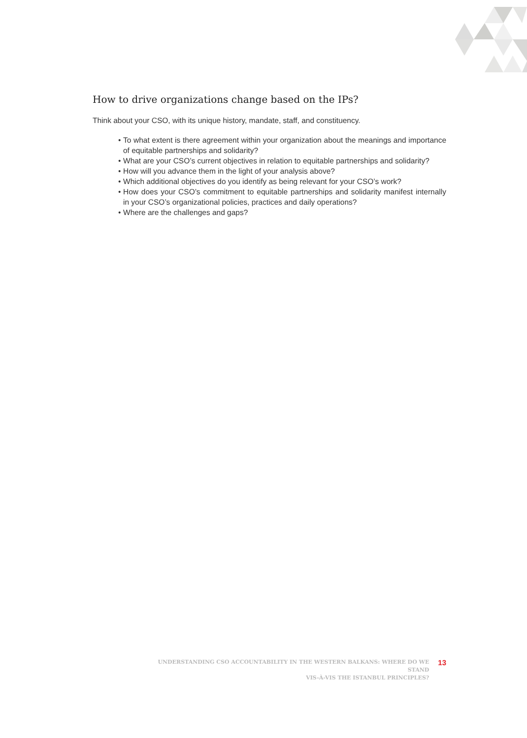How to drive organizations change based on the IPs?
Think about your CSO, with its unique history, mandate, staff, and constituency.
• To what extent is there agreement within your organization about the meanings and importance of equitable partnerships and solidarity?
• What are your CSO’s current objectives in relation to equitable partnerships and solidarity?
• How will you advance them in the light of your analysis above?
• Which additional objectives do you identify as being relevant for your CSO’s work?
• How does your CSO’s commitment to equitable partnerships and solidarity manifest internally in your CSO’s organizational policies, practices and daily operations?
• Where are the challenges and gaps?
UNDERSTANDING CSO ACCOUNTABILITY IN THE WESTERN BALKANS: WHERE DO WE STAND
VIS-À-VIS THE ISTANBUL PRINCIPLES?
13